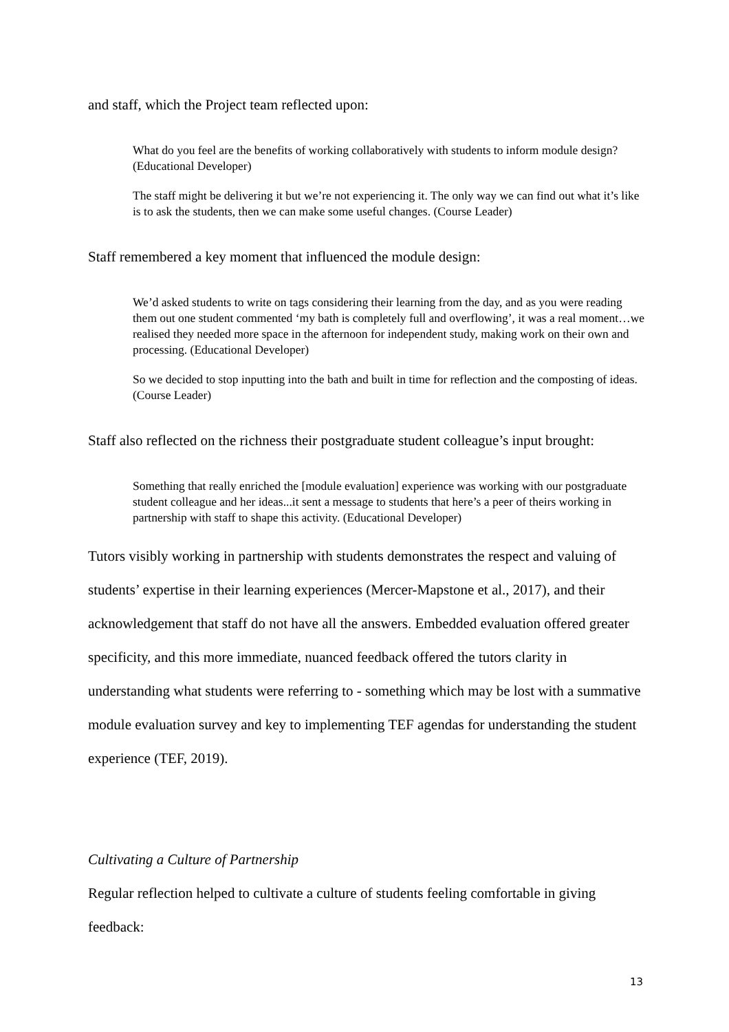and staff, which the Project team reflected upon:
What do you feel are the benefits of working collaboratively with students to inform module design? (Educational Developer)
The staff might be delivering it but we’re not experiencing it. The only way we can find out what it’s like is to ask the students, then we can make some useful changes. (Course Leader)
Staff remembered a key moment that influenced the module design:
We’d asked students to write on tags considering their learning from the day, and as you were reading them out one student commented ‘my bath is completely full and overflowing’, it was a real moment…we realised they needed more space in the afternoon for independent study, making work on their own and processing. (Educational Developer)
So we decided to stop inputting into the bath and built in time for reflection and the composting of ideas. (Course Leader)
Staff also reflected on the richness their postgraduate student colleague’s input brought:
Something that really enriched the [module evaluation] experience was working with our postgraduate student colleague and her ideas...it sent a message to students that here’s a peer of theirs working in partnership with staff to shape this activity. (Educational Developer)
Tutors visibly working in partnership with students demonstrates the respect and valuing of students’ expertise in their learning experiences (Mercer-Mapstone et al., 2017), and their acknowledgement that staff do not have all the answers. Embedded evaluation offered greater specificity, and this more immediate, nuanced feedback offered the tutors clarity in understanding what students were referring to - something which may be lost with a summative module evaluation survey and key to implementing TEF agendas for understanding the student experience (TEF, 2019).
Cultivating a Culture of Partnership
Regular reflection helped to cultivate a culture of students feeling comfortable in giving feedback:
13